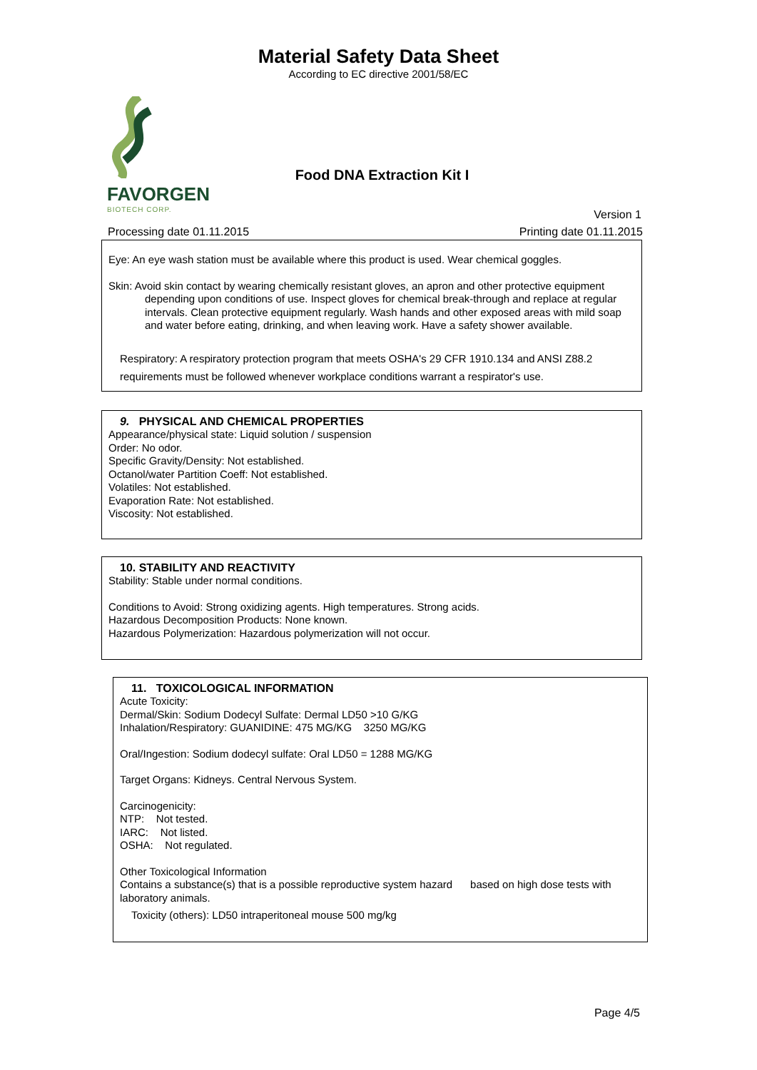Material Safety Data Sheet
According to EC directive 2001/58/EC
FAVORGEN
BIOTECH CORP.
Food DNA Extraction Kit I
Version 1
Processing date 01.11.2015 Printing date 01.11.2015
Eye: An eye wash station must be available where this product is used. Wear chemical goggles.
Skin: Avoid skin contact by wearing chemically resistant gloves, an apron and other protective equipment
depending upon conditions of use. Inspect gloves for chemical break-through and replace at regular intervals. Clean protective equipment regularly. Wash hands and other exposed areas with mild soap and water before eating, drinking, and when leaving work. Have a safety shower available.
Respiratory: A respiratory protection program that meets OSHA's 29 CFR 1910.134 and ANSI Z88.2 requirements must be followed whenever workplace conditions warrant a respirator's use.
9. PHYSICAL AND CHEMICAL PROPERTIES
Appearance/physical state: Liquid solution / suspension
Order: No odor.
Specific Gravity/Density: Not established.
Octanol/water Partition Coeff: Not established.
Volatiles: Not established.
Evaporation Rate: Not established.
Viscosity: Not established.
10. STABILITY AND REACTIVITY
Stability: Stable under normal conditions.
Conditions to Avoid: Strong oxidizing agents. High temperatures. Strong acids.
Hazardous Decomposition Products: None known.
Hazardous Polymerization: Hazardous polymerization will not occur.
11. TOXICOLOGICAL INFORMATION
Acute Toxicity:
Dermal/Skin: Sodium Dodecyl Sulfate: Dermal LD50 >10 G/KG
Inhalation/Respiratory: GUANIDINE: 475 MG/KG 3250 MG/KG
Oral/Ingestion: Sodium dodecyl sulfate: Oral LD50 = 1288 MG/KG
Target Organs: Kidneys. Central Nervous System.
Carcinogenicity:
NTP: Not tested.
IARC: Not listed.
OSHA: Not regulated.
Other Toxicological Information
Contains a substance(s) that is a possible reproductive system hazard based on high dose tests with laboratory animals.
Toxicity (others): LD50 intraperitoneal mouse 500 mg/kg
Page 4/5